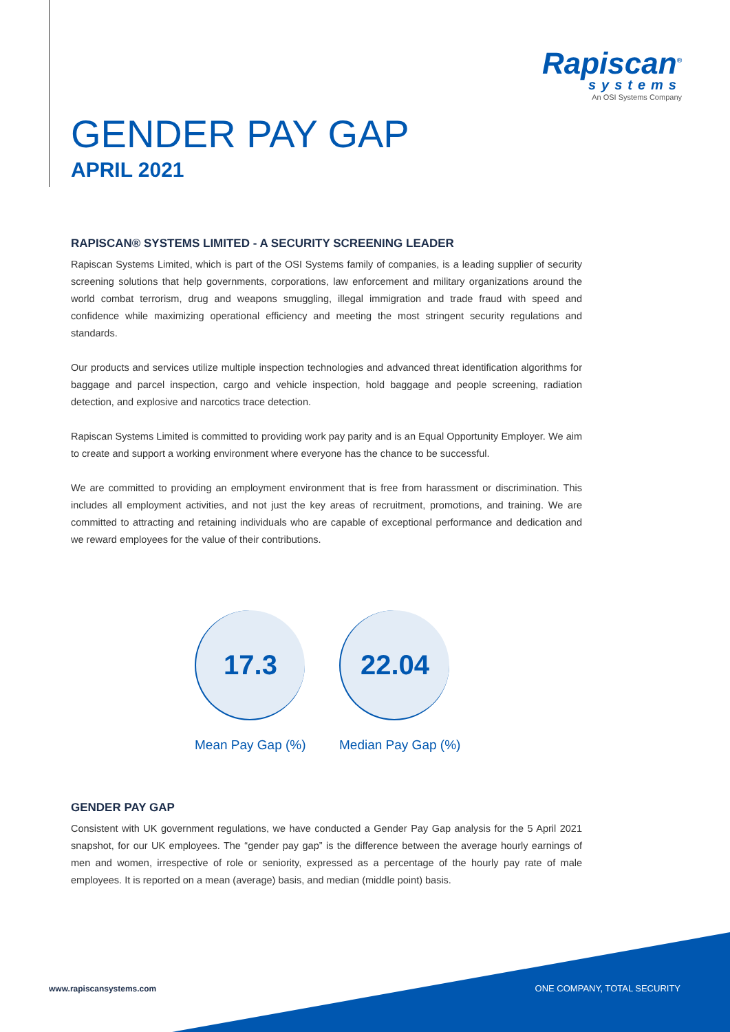Rapiscan<sup>®</sup>
systems
An OSI Systems Company
GENDER PAY GAP
APRIL 2021
RAPISCAN® SYSTEMS LIMITED - A SECURITY SCREENING LEADER
Rapiscan Systems Limited, which is part of the OSI Systems family of companies, is a leading supplier of security screening solutions that help governments, corporations, law enforcement and military organizations around the world combat terrorism, drug and weapons smuggling, illegal immigration and trade fraud with speed and confidence while maximizing operational efficiency and meeting the most stringent security regulations and standards.
Our products and services utilize multiple inspection technologies and advanced threat identification algorithms for baggage and parcel inspection, cargo and vehicle inspection, hold baggage and people screening, radiation detection, and explosive and narcotics trace detection.
Rapiscan Systems Limited is committed to providing work pay parity and is an Equal Opportunity Employer. We aim to create and support a working environment where everyone has the chance to be successful.
We are committed to providing an employment environment that is free from harassment or discrimination. This includes all employment activities, and not just the key areas of recruitment, promotions, and training. We are committed to attracting and retaining individuals who are capable of exceptional performance and dedication and we reward employees for the value of their contributions.
17.3
Mean Pay Gap (%)
22.04
Median Pay Gap (%)
GENDER PAY GAP
Consistent with UK government regulations, we have conducted a Gender Pay Gap analysis for the 5 April 2021 snapshot, for our UK employees. The “gender pay gap” is the difference between the average hourly earnings of men and women, irrespective of role or seniority, expressed as a percentage of the hourly pay rate of male employees. It is reported on a mean (average) basis, and median (middle point) basis.
www.rapiscansystems.com ONE COMPANY, TOTAL SECURITY